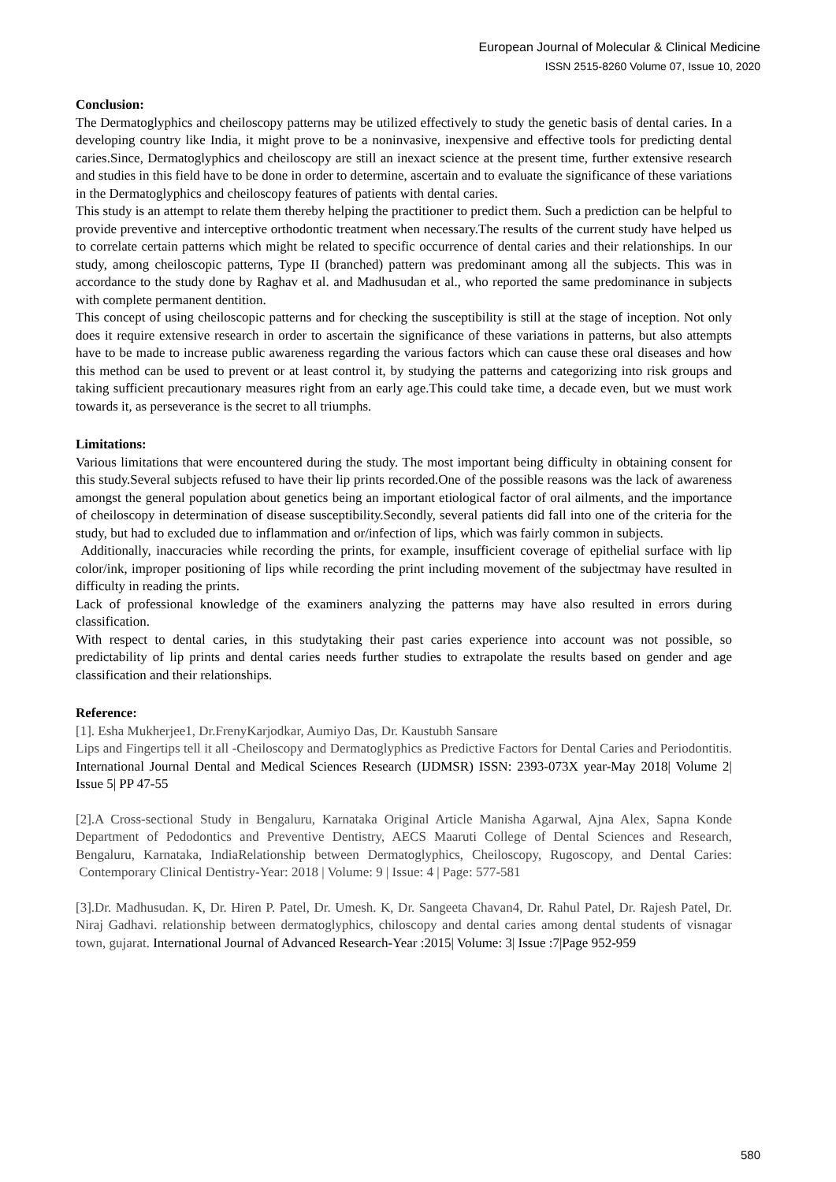European Journal of Molecular & Clinical Medicine
ISSN 2515-8260 Volume 07, Issue 10, 2020
Conclusion:
The Dermatoglyphics and cheiloscopy patterns may be utilized effectively to study the genetic basis of dental caries. In a developing country like India, it might prove to be a noninvasive, inexpensive and effective tools for predicting dental caries.Since, Dermatoglyphics and cheiloscopy are still an inexact science at the present time, further extensive research and studies in this field have to be done in order to determine, ascertain and to evaluate the significance of these variations in the Dermatoglyphics and cheiloscopy features of patients with dental caries.
This study is an attempt to relate them thereby helping the practitioner to predict them. Such a prediction can be helpful to provide preventive and interceptive orthodontic treatment when necessary.The results of the current study have helped us to correlate certain patterns which might be related to specific occurrence of dental caries and their relationships. In our study, among cheiloscopic patterns, Type II (branched) pattern was predominant among all the subjects. This was in accordance to the study done by Raghav et al. and Madhusudan et al., who reported the same predominance in subjects with complete permanent dentition.
This concept of using cheiloscopic patterns and for checking the susceptibility is still at the stage of inception. Not only does it require extensive research in order to ascertain the significance of these variations in patterns, but also attempts have to be made to increase public awareness regarding the various factors which can cause these oral diseases and how this method can be used to prevent or at least control it, by studying the patterns and categorizing into risk groups and taking sufficient precautionary measures right from an early age.This could take time, a decade even, but we must work towards it, as perseverance is the secret to all triumphs.
Limitations:
Various limitations that were encountered during the study. The most important being difficulty in obtaining consent for this study.Several subjects refused to have their lip prints recorded.One of the possible reasons was the lack of awareness amongst the general population about genetics being an important etiological factor of oral ailments, and the importance of cheiloscopy in determination of disease susceptibility.Secondly, several patients did fall into one of the criteria for the study, but had to excluded due to inflammation and or/infection of lips, which was fairly common in subjects.
Additionally, inaccuracies while recording the prints, for example, insufficient coverage of epithelial surface with lip color/ink, improper positioning of lips while recording the print including movement of the subjectmay have resulted in difficulty in reading the prints.
Lack of professional knowledge of the examiners analyzing the patterns may have also resulted in errors during classification.
With respect to dental caries, in this studytaking their past caries experience into account was not possible, so predictability of lip prints and dental caries needs further studies to extrapolate the results based on gender and age classification and their relationships.
Reference:
[1]. Esha Mukherjee1, Dr.FrenyKarjodkar, Aumiyo Das, Dr. Kaustubh Sansare
Lips and Fingertips tell it all -Cheiloscopy and Dermatoglyphics as Predictive Factors for Dental Caries and Periodontitis. International Journal Dental and Medical Sciences Research (IJDMSR) ISSN: 2393-073X year-May 2018| Volume 2| Issue 5| PP 47-55
[2].A Cross-sectional Study in Bengaluru, Karnataka Original Article Manisha Agarwal, Ajna Alex, Sapna Konde Department of Pedodontics and Preventive Dentistry, AECS Maaruti College of Dental Sciences and Research, Bengaluru, Karnataka, IndiaRelationship between Dermatoglyphics, Cheiloscopy, Rugoscopy, and Dental Caries: Contemporary Clinical Dentistry-Year: 2018 | Volume: 9 | Issue: 4 | Page: 577-581
[3].Dr. Madhusudan. K, Dr. Hiren P. Patel, Dr. Umesh. K, Dr. Sangeeta Chavan4, Dr. Rahul Patel, Dr. Rajesh Patel, Dr. Niraj Gadhavi. relationship between dermatoglyphics, chiloscopy and dental caries among dental students of visnagar town, gujarat. International Journal of Advanced Research-Year :2015| Volume: 3| Issue :7|Page 952-959
580